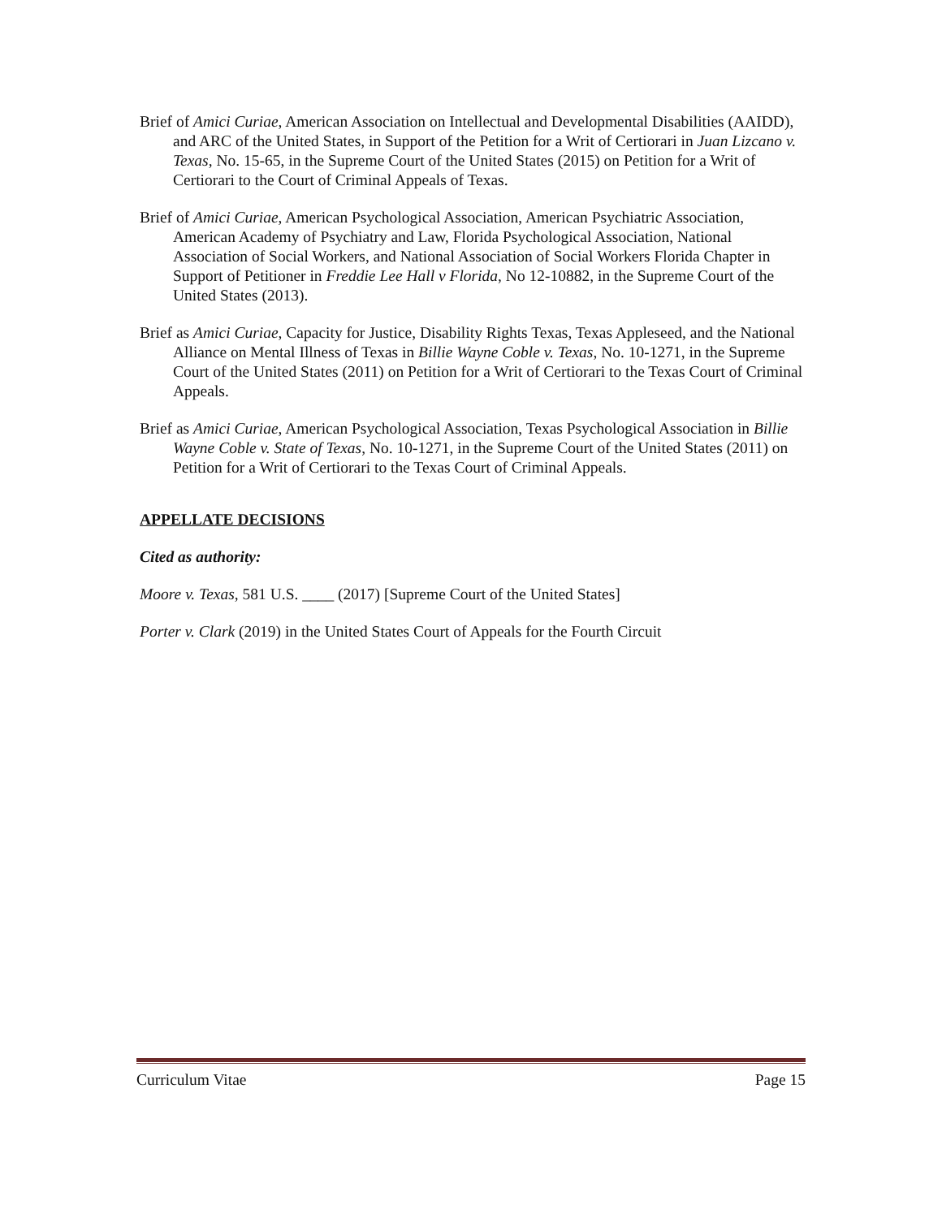Brief of Amici Curiae, American Association on Intellectual and Developmental Disabilities (AAIDD), and ARC of the United States, in Support of the Petition for a Writ of Certiorari in Juan Lizcano v. Texas, No. 15-65, in the Supreme Court of the United States (2015) on Petition for a Writ of Certiorari to the Court of Criminal Appeals of Texas.
Brief of Amici Curiae, American Psychological Association, American Psychiatric Association, American Academy of Psychiatry and Law, Florida Psychological Association, National Association of Social Workers, and National Association of Social Workers Florida Chapter in Support of Petitioner in Freddie Lee Hall v Florida, No 12-10882, in the Supreme Court of the United States (2013).
Brief as Amici Curiae, Capacity for Justice, Disability Rights Texas, Texas Appleseed, and the National Alliance on Mental Illness of Texas in Billie Wayne Coble v. Texas, No. 10-1271, in the Supreme Court of the United States (2011) on Petition for a Writ of Certiorari to the Texas Court of Criminal Appeals.
Brief as Amici Curiae, American Psychological Association, Texas Psychological Association in Billie Wayne Coble v. State of Texas, No. 10-1271, in the Supreme Court of the United States (2011) on Petition for a Writ of Certiorari to the Texas Court of Criminal Appeals.
APPELLATE DECISIONS
Cited as authority:
Moore v. Texas, 581 U.S. ____ (2017) [Supreme Court of the United States]
Porter v. Clark (2019) in the United States Court of Appeals for the Fourth Circuit
Curriculum Vitae Page 15